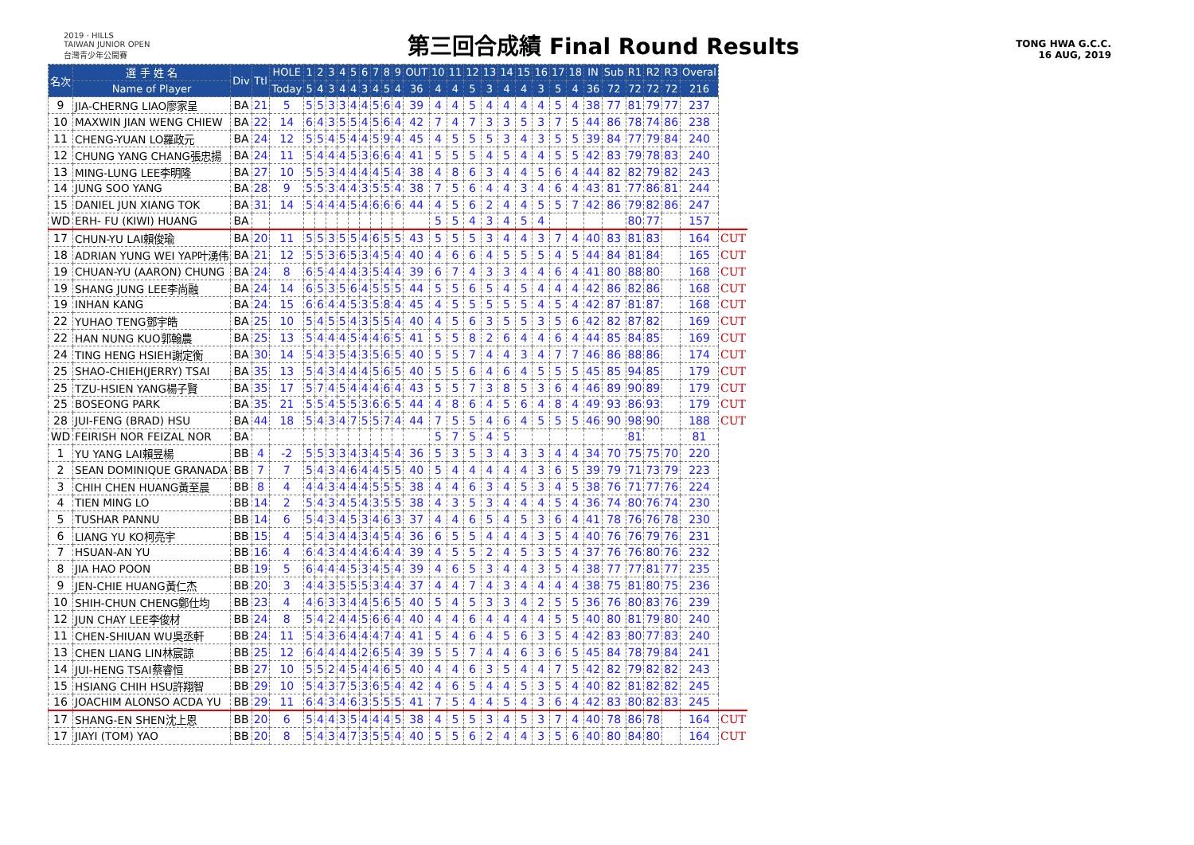2019 · HILLS
TAIWAN JUNIOR OPEN
台灣青少年公開賽
第三回合成績 Final Round Results
TONG HWA G.C.C.
16 AUG, 2019
| 名次 | 選 手 姓 名 | Div | Ttl | HOLE | 1 | 2 | 3 | 4 | 5 | 6 | 7 | 8 | 9 | OUT | 10 | 11 | 12 | 13 | 14 | 15 | 16 | 17 | 18 | IN | Sub | R1 | R2 | R3 | Overal | |
| --- | --- | --- | --- | --- | --- | --- | --- | --- | --- | --- | --- | --- | --- | --- | --- | --- | --- | --- | --- | --- | --- | --- | --- | --- | --- | --- | --- | --- | --- | --- |
| | Name of Player | | | Today | 5 | 4 | 3 | 4 | 4 | 3 | 4 | 5 | 4 | 36 | 4 | 4 | 5 | 3 | 4 | 4 | 3 | 5 | 4 | 36 | 72 | 72 | 72 | 72 | 216 | |
| 9 | JIA-CHERNG LIAO廖家呈 | BA | 21 | 5 | 5 | 5 | 3 | 3 | 4 | 4 | 5 | 6 | 4 | 39 | 4 | 4 | 5 | 4 | 4 | 4 | 4 | 5 | 4 | 38 | 77 | 81 | 79 | 77 | 237 | |
| 10 | MAXWIN JIAN WENG CHIEW | BA | 22 | 14 | 6 | 4 | 3 | 5 | 5 | 4 | 5 | 6 | 4 | 42 | 7 | 4 | 7 | 3 | 3 | 5 | 3 | 7 | 5 | 44 | 86 | 78 | 74 | 86 | 238 | |
| 11 | CHENG-YUAN LO羅政元 | BA | 24 | 12 | 5 | 5 | 4 | 5 | 4 | 4 | 5 | 9 | 4 | 45 | 4 | 5 | 5 | 5 | 3 | 4 | 3 | 5 | 5 | 39 | 84 | 77 | 79 | 84 | 240 | |
| 12 | CHUNG YANG CHANG張忠揚 | BA | 24 | 11 | 5 | 4 | 4 | 4 | 5 | 3 | 6 | 6 | 4 | 41 | 5 | 5 | 5 | 4 | 5 | 4 | 4 | 5 | 5 | 42 | 83 | 79 | 78 | 83 | 240 | |
| 13 | MING-LUNG LEE李明隆 | BA | 27 | 10 | 5 | 5 | 3 | 4 | 4 | 4 | 4 | 5 | 4 | 38 | 4 | 8 | 6 | 3 | 4 | 4 | 5 | 6 | 4 | 44 | 82 | 82 | 79 | 82 | 243 | |
| 14 | JUNG SOO YANG | BA | 28 | 9 | 5 | 5 | 3 | 4 | 4 | 3 | 5 | 5 | 4 | 38 | 7 | 5 | 6 | 4 | 4 | 3 | 4 | 6 | 4 | 43 | 81 | 77 | 86 | 81 | 244 | |
| 15 | DANIEL JUN XIANG TOK | BA | 31 | 14 | 5 | 4 | 4 | 4 | 5 | 4 | 6 | 6 | 6 | 44 | 4 | 5 | 6 | 2 | 4 | 4 | 5 | 5 | 7 | 42 | 86 | 79 | 82 | 86 | 247 | |
| WD | ERH- FU (KIWI) HUANG | BA | | | | | | | | | | | | | 5 | 5 | 4 | 3 | 4 | 5 | 4 | | | | | 80 | 77 | | 157 | |
| 17 | CHUN-YU LAI賴俊瑜 | BA | 20 | 11 | 5 | 5 | 3 | 5 | 5 | 4 | 6 | 5 | 5 | 43 | 5 | 5 | 5 | 3 | 4 | 4 | 3 | 7 | 4 | 40 | 83 | 81 | 83 | | 164 | CUT |
| 18 | ADRIAN YUNG WEI YAP叶湧伟 | BA | 21 | 12 | 5 | 5 | 3 | 6 | 5 | 3 | 4 | 5 | 4 | 40 | 4 | 6 | 6 | 4 | 5 | 5 | 5 | 4 | 5 | 44 | 84 | 81 | 84 | | 165 | CUT |
| 19 | CHUAN-YU (AARON) CHUNG | BA | 24 | 8 | 6 | 5 | 4 | 4 | 4 | 3 | 5 | 4 | 4 | 39 | 6 | 7 | 4 | 3 | 3 | 4 | 4 | 6 | 4 | 41 | 80 | 88 | 80 | | 168 | CUT |
| 19 | SHANG JUNG LEE李尚融 | BA | 24 | 14 | 6 | 5 | 3 | 5 | 6 | 4 | 5 | 5 | 5 | 44 | 5 | 5 | 6 | 5 | 4 | 5 | 4 | 4 | 4 | 42 | 86 | 82 | 86 | | 168 | CUT |
| 19 | INHAN KANG | BA | 24 | 15 | 6 | 6 | 4 | 4 | 5 | 3 | 5 | 8 | 4 | 45 | 4 | 5 | 5 | 5 | 5 | 5 | 4 | 5 | 4 | 42 | 87 | 81 | 87 | | 168 | CUT |
| 22 | YUHAO TENG鄧宇皓 | BA | 25 | 10 | 5 | 4 | 5 | 5 | 4 | 3 | 5 | 5 | 4 | 40 | 4 | 5 | 6 | 3 | 5 | 5 | 3 | 5 | 6 | 42 | 82 | 87 | 82 | | 169 | CUT |
| 22 | HAN NUNG KUO郭翰農 | BA | 25 | 13 | 5 | 4 | 4 | 4 | 5 | 4 | 4 | 6 | 5 | 41 | 5 | 5 | 8 | 2 | 6 | 4 | 4 | 6 | 4 | 44 | 85 | 84 | 85 | | 169 | CUT |
| 24 | TING HENG HSIEH謝定衡 | BA | 30 | 14 | 5 | 4 | 3 | 5 | 4 | 3 | 5 | 6 | 5 | 40 | 5 | 5 | 7 | 4 | 4 | 3 | 4 | 7 | 7 | 46 | 86 | 88 | 86 | | 174 | CUT |
| 25 | SHAO-CHIEH(JERRY) TSAI | BA | 35 | 13 | 5 | 4 | 3 | 4 | 4 | 4 | 5 | 6 | 5 | 40 | 5 | 5 | 6 | 4 | 6 | 4 | 5 | 5 | 5 | 45 | 85 | 94 | 85 | | 179 | CUT |
| 25 | TZU-HSIEN YANG楊子賢 | BA | 35 | 17 | 5 | 7 | 4 | 5 | 4 | 4 | 4 | 6 | 4 | 43 | 5 | 5 | 7 | 3 | 8 | 5 | 3 | 6 | 4 | 46 | 89 | 90 | 89 | | 179 | CUT |
| 25 | BOSEONG PARK | BA | 35 | 21 | 5 | 5 | 4 | 5 | 5 | 3 | 6 | 6 | 5 | 44 | 4 | 8 | 6 | 4 | 5 | 6 | 4 | 8 | 4 | 49 | 93 | 86 | 93 | | 179 | CUT |
| 28 | JUI-FENG (BRAD) HSU | BA | 44 | 18 | 5 | 4 | 3 | 4 | 7 | 5 | 5 | 7 | 4 | 44 | 7 | 5 | 5 | 4 | 6 | 4 | 5 | 5 | 5 | 46 | 90 | 98 | 90 | | 188 | CUT |
| WD | FEIRISH NOR FEIZAL NOR | BA | | | | | | | | | | | | | 5 | 7 | 5 | 4 | 5 | | | | | | | 81 | | | 81 | |
| 1 | YU YANG LAI賴昱楊 | BB | 4 | -2 | 5 | 5 | 3 | 3 | 4 | 3 | 4 | 5 | 4 | 36 | 5 | 3 | 5 | 3 | 4 | 3 | 3 | 4 | 4 | 34 | 70 | 75 | 75 | 70 | 220 | |
| 2 | SEAN DOMINIQUE GRANADA | BB | 7 | 7 | 5 | 4 | 3 | 4 | 6 | 4 | 4 | 5 | 5 | 40 | 5 | 4 | 4 | 4 | 4 | 4 | 3 | 6 | 5 | 39 | 79 | 71 | 73 | 79 | 223 | |
| 3 | CHIH CHEN HUANG黃至晨 | BB | 8 | 4 | 4 | 4 | 3 | 4 | 4 | 4 | 5 | 5 | 5 | 38 | 4 | 4 | 6 | 3 | 4 | 5 | 3 | 4 | 5 | 38 | 76 | 71 | 77 | 76 | 224 | |
| 4 | TIEN MING LO | BB | 14 | 2 | 5 | 4 | 3 | 4 | 5 | 4 | 3 | 5 | 5 | 38 | 4 | 3 | 5 | 3 | 4 | 4 | 4 | 5 | 4 | 36 | 74 | 80 | 76 | 74 | 230 | |
| 5 | TUSHAR PANNU | BB | 14 | 6 | 5 | 4 | 3 | 4 | 5 | 3 | 4 | 6 | 3 | 37 | 4 | 4 | 6 | 5 | 4 | 5 | 3 | 6 | 4 | 41 | 78 | 76 | 76 | 78 | 230 | |
| 6 | LIANG YU KO柯亮宇 | BB | 15 | 4 | 5 | 4 | 3 | 4 | 4 | 3 | 4 | 5 | 4 | 36 | 6 | 5 | 5 | 4 | 4 | 4 | 3 | 5 | 4 | 40 | 76 | 76 | 79 | 76 | 231 | |
| 7 | HSUAN-AN YU | BB | 16 | 4 | 6 | 4 | 3 | 4 | 4 | 4 | 6 | 4 | 4 | 39 | 4 | 5 | 5 | 2 | 4 | 5 | 3 | 5 | 4 | 37 | 76 | 76 | 80 | 76 | 232 | |
| 8 | JIA HAO POON | BB | 19 | 5 | 6 | 4 | 4 | 4 | 5 | 3 | 4 | 5 | 4 | 39 | 4 | 6 | 5 | 3 | 4 | 4 | 3 | 5 | 4 | 38 | 77 | 77 | 81 | 77 | 235 | |
| 9 | JEN-CHIE HUANG黃仁杰 | BB | 20 | 3 | 4 | 4 | 3 | 5 | 5 | 5 | 3 | 4 | 4 | 37 | 4 | 4 | 7 | 4 | 3 | 4 | 4 | 4 | 4 | 38 | 75 | 81 | 80 | 75 | 236 | |
| 10 | SHIH-CHUN CHENG鄭仕均 | BB | 23 | 4 | 4 | 6 | 3 | 3 | 4 | 4 | 5 | 6 | 5 | 40 | 5 | 4 | 5 | 3 | 3 | 4 | 2 | 5 | 5 | 36 | 76 | 80 | 83 | 76 | 239 | |
| 12 | JUN CHAY LEE李俊材 | BB | 24 | 8 | 5 | 4 | 2 | 4 | 4 | 5 | 6 | 6 | 4 | 40 | 4 | 4 | 6 | 4 | 4 | 4 | 4 | 5 | 5 | 40 | 80 | 81 | 79 | 80 | 240 | |
| 11 | CHEN-SHIUAN WU吳丞軒 | BB | 24 | 11 | 5 | 4 | 3 | 6 | 4 | 4 | 4 | 7 | 4 | 41 | 5 | 4 | 6 | 4 | 5 | 6 | 3 | 5 | 4 | 42 | 83 | 80 | 77 | 83 | 240 | |
| 13 | CHEN LIANG LIN林宸諒 | BB | 25 | 12 | 6 | 4 | 4 | 4 | 4 | 2 | 6 | 5 | 4 | 39 | 5 | 5 | 7 | 4 | 4 | 6 | 3 | 6 | 5 | 45 | 84 | 78 | 79 | 84 | 241 | |
| 14 | JUI-HENG TSAI蔡睿恒 | BB | 27 | 10 | 5 | 5 | 2 | 4 | 5 | 4 | 4 | 6 | 5 | 40 | 4 | 4 | 6 | 3 | 5 | 4 | 4 | 7 | 5 | 42 | 82 | 79 | 82 | 82 | 243 | |
| 15 | HSIANG CHIH HSU許翔智 | BB | 29 | 10 | 5 | 4 | 3 | 7 | 5 | 3 | 6 | 5 | 4 | 42 | 4 | 6 | 5 | 4 | 4 | 5 | 3 | 5 | 4 | 40 | 82 | 81 | 82 | 82 | 245 | |
| 16 | JOACHIM ALONSO ACDA YU | BB | 29 | 11 | 6 | 4 | 3 | 4 | 6 | 3 | 5 | 5 | 5 | 41 | 7 | 5 | 4 | 4 | 5 | 4 | 3 | 6 | 4 | 42 | 83 | 80 | 82 | 83 | 245 | |
| 17 | SHANG-EN SHEN沈上恩 | BB | 20 | 6 | 5 | 4 | 4 | 3 | 5 | 4 | 4 | 4 | 5 | 38 | 4 | 5 | 5 | 3 | 4 | 5 | 3 | 7 | 4 | 40 | 78 | 86 | 78 | | 164 | CUT |
| 17 | JIAYI (TOM) YAO | BB | 20 | 8 | 5 | 4 | 3 | 4 | 7 | 3 | 5 | 5 | 4 | 40 | 5 | 5 | 6 | 2 | 4 | 4 | 3 | 5 | 6 | 40 | 80 | 84 | 80 | | 164 | CUT |